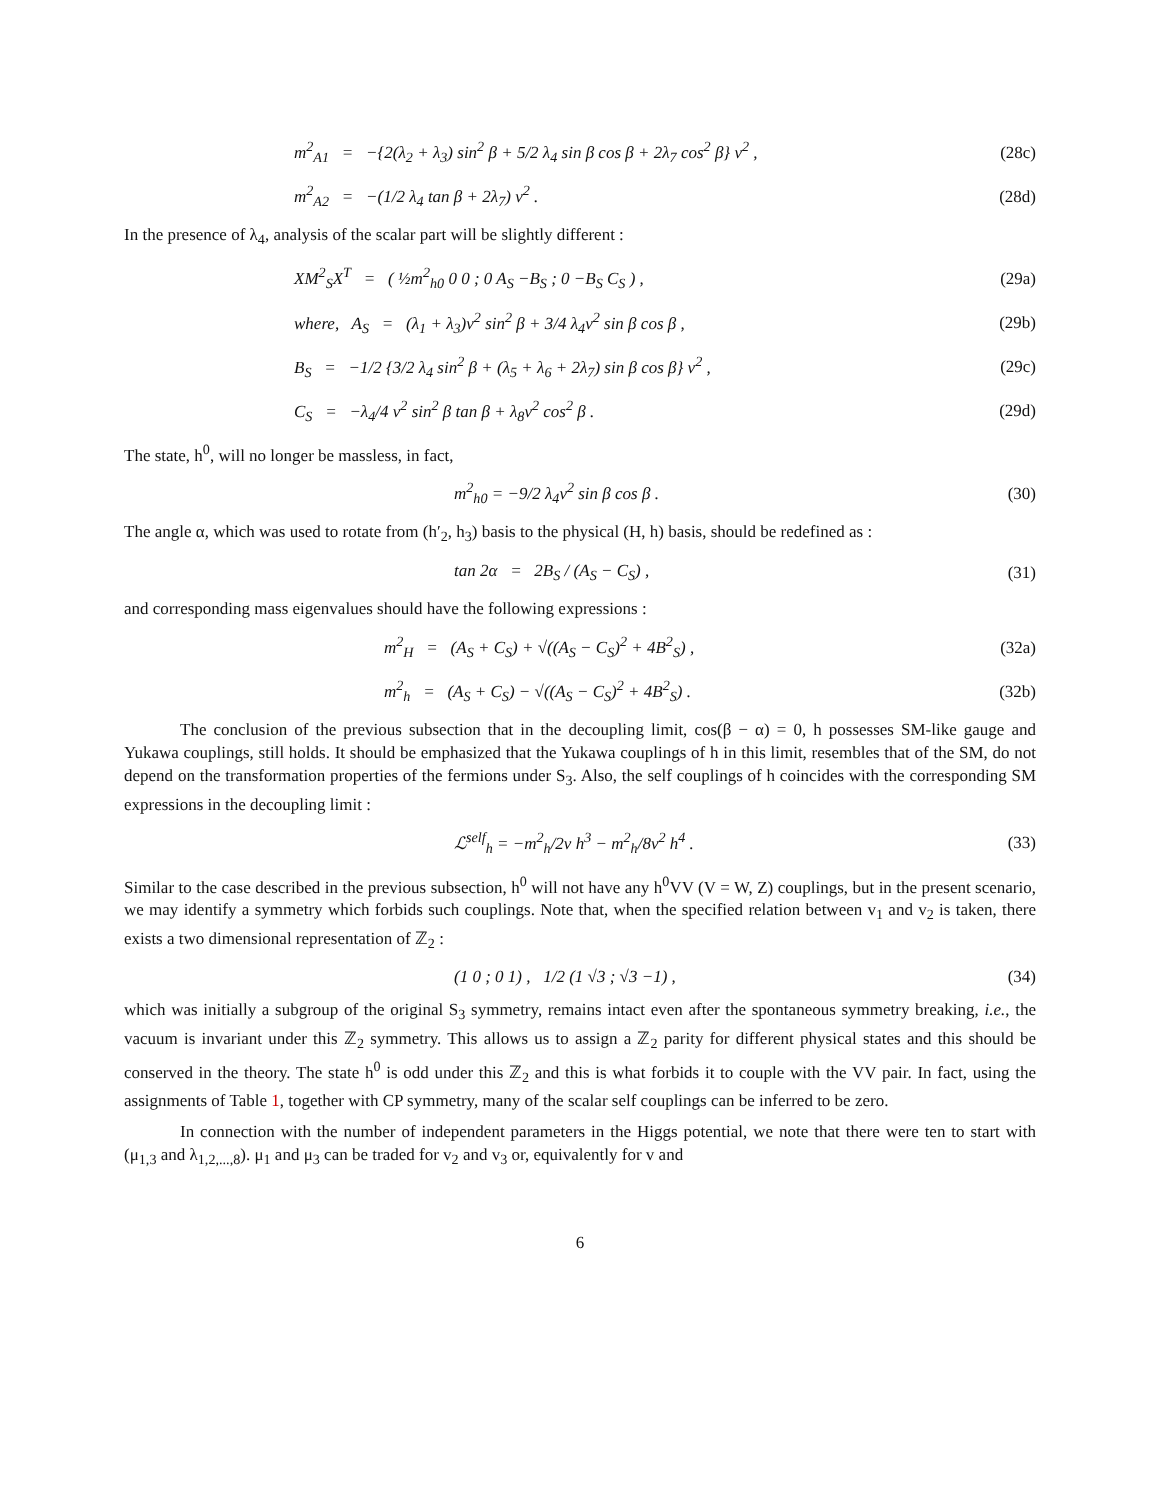m<sup>2</sup><sub>A1</sub> = −{2(λ<sub>2</sub> + λ<sub>3</sub>) sin<sup>2</sup> β + 5/2 λ<sub>4</sub> sin β cos β + 2λ<sub>7</sub> cos<sup>2</sup> β} v<sup>2</sup> ,
(28c)
m<sup>2</sup><sub>A2</sub> = −(1/2 λ<sub>4</sub> tan β + 2λ<sub>7</sub>) v<sup>2</sup> .
(28d)
In the presence of λ<sub>4</sub>, analysis of the scalar part will be slightly different :
XM<sup>2</sup><sub>S</sub>X<sup>T</sup> = ( ½m<sup>2</sup><sub>h0</sub> 0 0 ; 0 A<sub>S</sub> −B<sub>S</sub> ; 0 −B<sub>S</sub> C<sub>S</sub> ) ,
(29a)
where, A<sub>S</sub> = (λ<sub>1</sub> + λ<sub>3</sub>)v<sup>2</sup> sin<sup>2</sup> β + 3/4 λ<sub>4</sub>v<sup>2</sup> sin β cos β ,
(29b)
B<sub>S</sub> = −1/2 {3/2 λ<sub>4</sub> sin<sup>2</sup> β + (λ<sub>5</sub> + λ<sub>6</sub> + 2λ<sub>7</sub>) sin β cos β} v<sup>2</sup> ,
(29c)
C<sub>S</sub> = −λ<sub>4</sub>/4 v<sup>2</sup> sin<sup>2</sup> β tan β + λ<sub>8</sub>v<sup>2</sup> cos<sup>2</sup> β .
(29d)
The state, h<sup>0</sup>, will no longer be massless, in fact,
m<sup>2</sup><sub>h0</sub> = −9/2 λ<sub>4</sub>v<sup>2</sup> sin β cos β . (30)
The angle α, which was used to rotate from (h′<sub>2</sub>, h<sub>3</sub>) basis to the physical (H, h) basis, should be redefined as :
tan 2α = 2B<sub>S</sub> / (A<sub>S</sub> − C<sub>S</sub>) , (31)
and corresponding mass eigenvalues should have the following expressions :
m<sup>2</sup><sub>H</sub> = (A<sub>S</sub> + C<sub>S</sub>) + √((A<sub>S</sub> − C<sub>S</sub>)<sup>2</sup> + 4B<sup>2</sup><sub>S</sub>) ,
(32a)
m<sup>2</sup><sub>h</sub> = (A<sub>S</sub> + C<sub>S</sub>) − √((A<sub>S</sub> − C<sub>S</sub>)<sup>2</sup> + 4B<sup>2</sup><sub>S</sub>) .
(32b)
The conclusion of the previous subsection that in the decoupling limit, cos(β − α) = 0, h possesses SM-like gauge and Yukawa couplings, still holds. It should be emphasized that the Yukawa couplings of h in this limit, resembles that of the SM, do not depend on the transformation properties of the fermions under S<sub>3</sub>. Also, the self couplings of h coincides with the corresponding SM expressions in the decoupling limit :
ℒ<sup>self</sup><sub>h</sub> = −m<sup>2</sup><sub>h</sub>/2v h<sup>3</sup> − m<sup>2</sup><sub>h</sub>/8v<sup>2</sup> h<sup>4</sup> .
(33)
Similar to the case described in the previous subsection, h<sup>0</sup> will not have any h<sup>0</sup>VV (V = W, Z) couplings, but in the present scenario, we may identify a symmetry which forbids such couplings. Note that, when the specified relation between v<sub>1</sub> and v<sub>2</sub> is taken, there exists a two dimensional representation of ℤ<sub>2</sub> :
(1 0 ; 0 1) , 1/2 (1 √3 ; √3 −1) ,
(34)
which was initially a subgroup of the original S<sub>3</sub> symmetry, remains intact even after the spontaneous symmetry breaking, i.e., the vacuum is invariant under this ℤ<sub>2</sub> symmetry. This allows us to assign a ℤ<sub>2</sub> parity for different physical states and this should be conserved in the theory. The state h<sup>0</sup> is odd under this ℤ<sub>2</sub> and this is what forbids it to couple with the VV pair. In fact, using the assignments of Table 1, together with CP symmetry, many of the scalar self couplings can be inferred to be zero.
In connection with the number of independent parameters in the Higgs potential, we note that there were ten to start with (μ<sub>1,3</sub> and λ<sub>1,2,...,8</sub>). μ<sub>1</sub> and μ<sub>3</sub> can be traded for v<sub>2</sub> and v<sub>3</sub> or, equivalently for v and
6